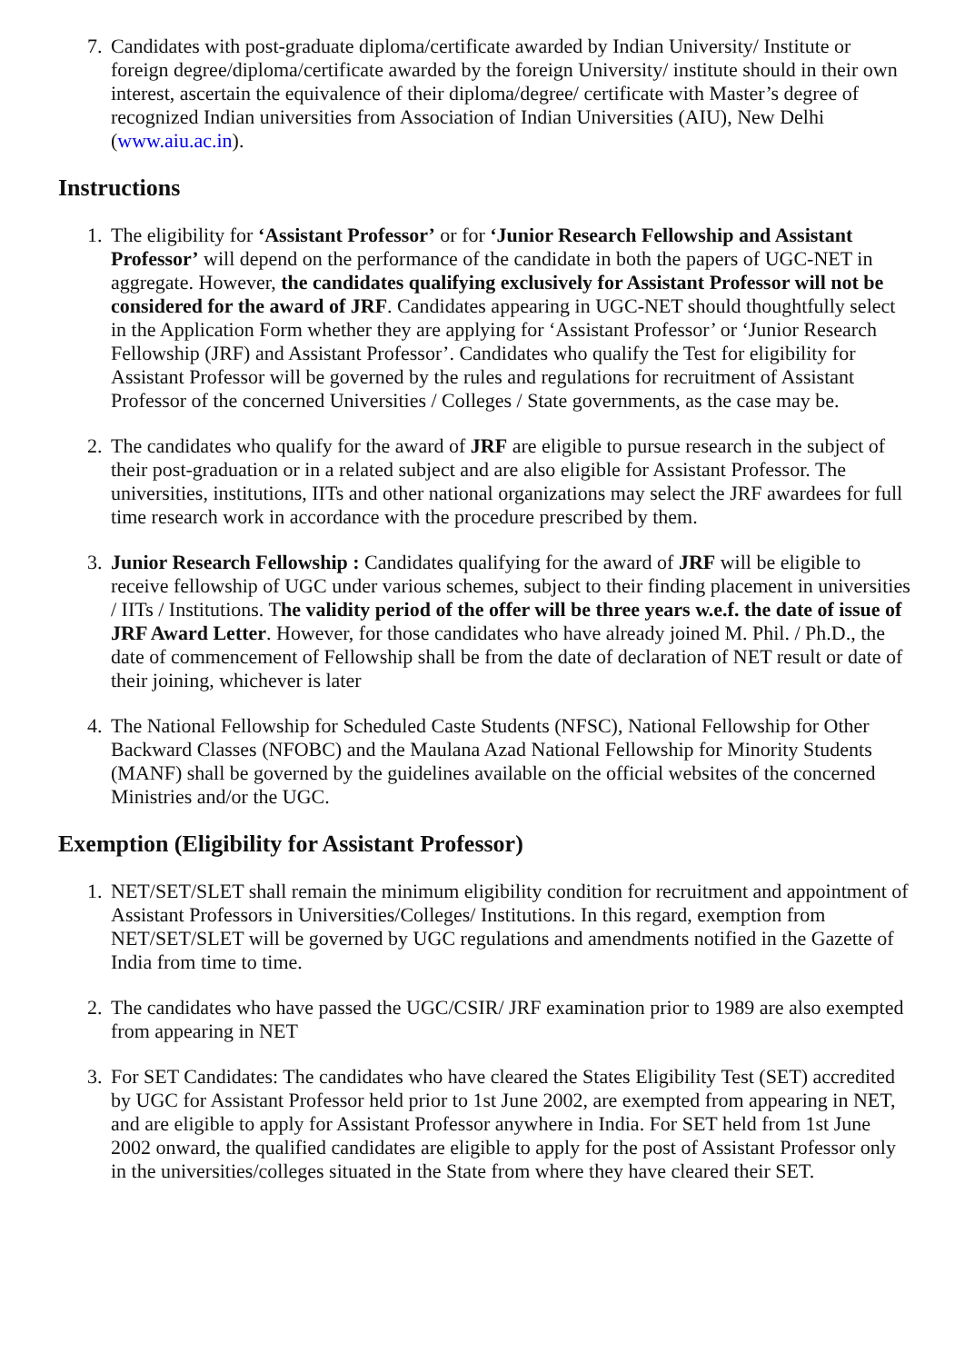7.
Candidates with post-graduate diploma/certificate awarded by Indian University/ Institute or foreign degree/diploma/certificate awarded by the foreign University/ institute should in their own interest, ascertain the equivalence of their diploma/degree/ certificate with Master’s degree of recognized Indian universities from Association of Indian Universities (AIU), New Delhi (www.aiu.ac.in).
Instructions
1.
The eligibility for ‘Assistant Professor’ or for ‘Junior Research Fellowship and Assistant Professor’ will depend on the performance of the candidate in both the papers of UGC-NET in aggregate. However, the candidates qualifying exclusively for Assistant Professor will not be considered for the award of JRF. Candidates appearing in UGC-NET should thoughtfully select in the Application Form whether they are applying for ‘Assistant Professor’ or ‘Junior Research Fellowship (JRF) and Assistant Professor’. Candidates who qualify the Test for eligibility for Assistant Professor will be governed by the rules and regulations for recruitment of Assistant Professor of the concerned Universities / Colleges / State governments, as the case may be.
2.
The candidates who qualify for the award of JRF are eligible to pursue research in the subject of their post-graduation or in a related subject and are also eligible for Assistant Professor. The universities, institutions, IITs and other national organizations may select the JRF awardees for full time research work in accordance with the procedure prescribed by them.
3.
Junior Research Fellowship : Candidates qualifying for the award of JRF will be eligible to receive fellowship of UGC under various schemes, subject to their finding placement in universities / IITs / Institutions. The validity period of the offer will be three years w.e.f. the date of issue of JRF Award Letter. However, for those candidates who have already joined M. Phil. / Ph.D., the date of commencement of Fellowship shall be from the date of declaration of NET result or date of their joining, whichever is later
4.
The National Fellowship for Scheduled Caste Students (NFSC), National Fellowship for Other Backward Classes (NFOBC) and the Maulana Azad National Fellowship for Minority Students (MANF) shall be governed by the guidelines available on the official websites of the concerned Ministries and/or the UGC.
Exemption (Eligibility for Assistant Professor)
1.
NET/SET/SLET shall remain the minimum eligibility condition for recruitment and appointment of Assistant Professors in Universities/Colleges/ Institutions. In this regard, exemption from NET/SET/SLET will be governed by UGC regulations and amendments notified in the Gazette of India from time to time.
2.
The candidates who have passed the UGC/CSIR/ JRF examination prior to 1989 are also exempted from appearing in NET
3.
For SET Candidates: The candidates who have cleared the States Eligibility Test (SET) accredited by UGC for Assistant Professor held prior to 1st June 2002, are exempted from appearing in NET, and are eligible to apply for Assistant Professor anywhere in India. For SET held from 1st June 2002 onward, the qualified candidates are eligible to apply for the post of Assistant Professor only in the universities/colleges situated in the State from where they have cleared their SET.